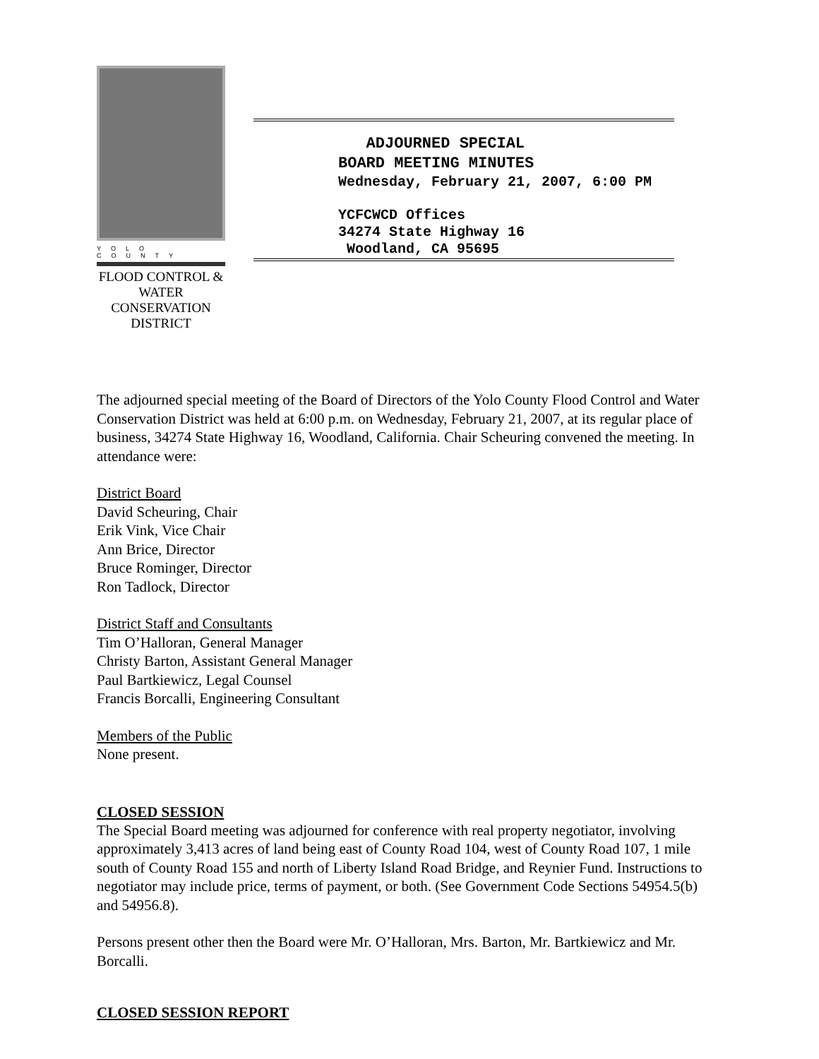YOLO COUNTY
FLOOD CONTROL &
WATER CONSERVATION
DISTRICT
ADJOURNED SPECIAL
BOARD MEETING MINUTES
Wednesday, February 21, 2007, 6:00 PM
YCFCWCD Offices
34274 State Highway 16
Woodland, CA 95695
The adjourned special meeting of the Board of Directors of the Yolo County Flood Control and Water Conservation District was held at 6:00 p.m. on Wednesday, February 21, 2007, at its regular place of business, 34274 State Highway 16, Woodland, California. Chair Scheuring convened the meeting. In attendance were:
District Board
David Scheuring, Chair
Erik Vink, Vice Chair
Ann Brice, Director
Bruce Rominger, Director
Ron Tadlock, Director
District Staff and Consultants
Tim O’Halloran, General Manager
Christy Barton, Assistant General Manager
Paul Bartkiewicz, Legal Counsel
Francis Borcalli, Engineering Consultant
Members of the Public
None present.
CLOSED SESSION
The Special Board meeting was adjourned for conference with real property negotiator, involving approximately 3,413 acres of land being east of County Road 104, west of County Road 107, 1 mile south of County Road 155 and north of Liberty Island Road Bridge, and Reynier Fund. Instructions to negotiator may include price, terms of payment, or both. (See Government Code Sections 54954.5(b) and 54956.8).
Persons present other then the Board were Mr. O’Halloran, Mrs. Barton, Mr. Bartkiewicz and Mr. Borcalli.
CLOSED SESSION REPORT